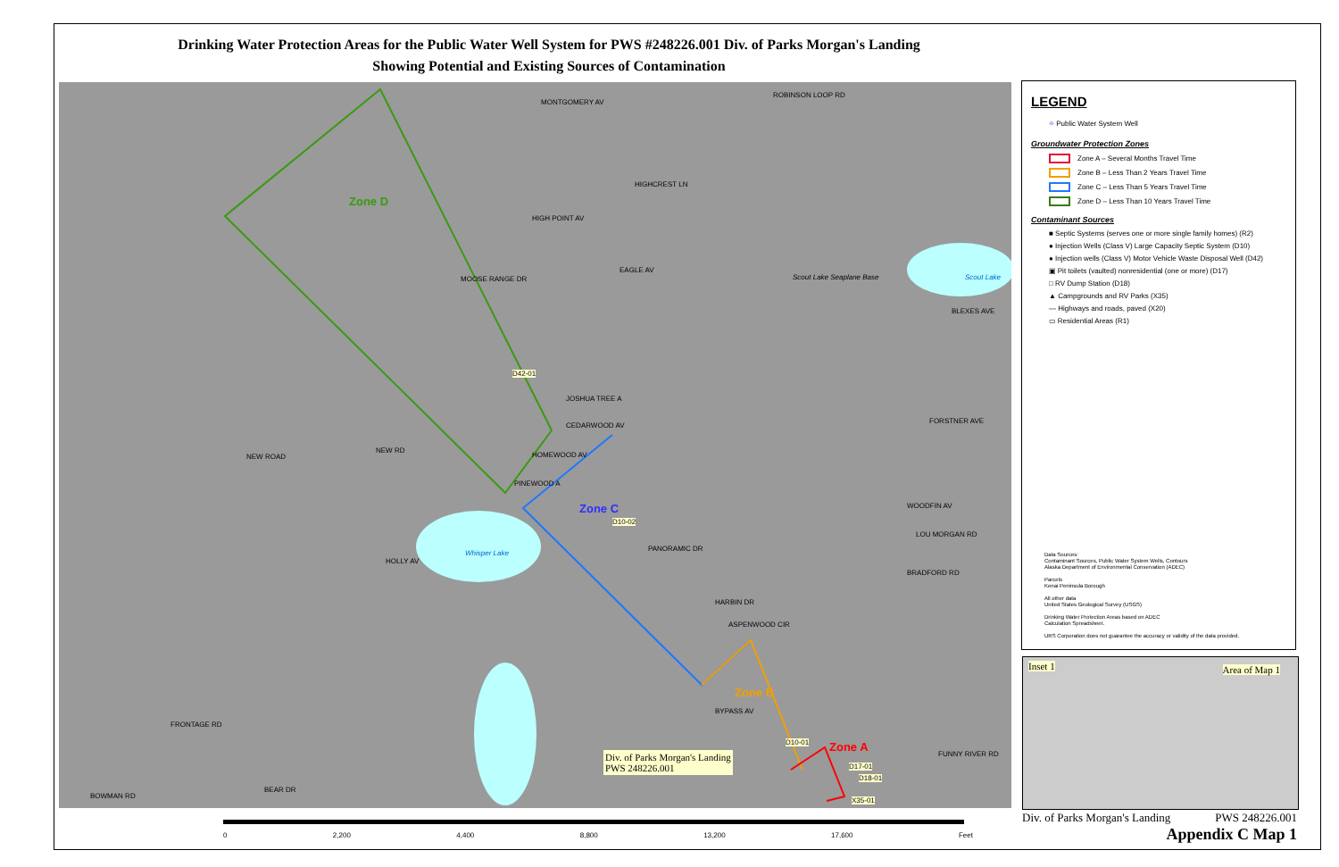Drinking Water Protection Areas for the Public Water Well System for PWS #248226.001 Div. of Parks Morgan's Landing
Showing Potential and Existing Sources of Contamination
Zone D
Zone C
Zone B
Zone A
MONTGOMERY AV
ROBINSON LOOP RD
HIGHCREST LN
HIGH POINT AV
MOOSE RANGE DR
EAGLE AV
Scout Lake Seaplane Base Scout Lake
BLEXES AVE
D42-01
JOSHUA TREE A
CEDARWOOD AV
HOMEWOOD AV NEW ROAD
NEW RD
FORSTNER AVE
PINEWOOD A
D10-02
PANORAMIC DR
Whisper Lake
HOLLY AV
WOODFIN AV
LOU MORGAN RD
BRADFORD RD
HARBIN DR
ASPENWOOD CIR
BYPASS AV
D10-01
D17-01
D18-01
X35-01
Div. of Parks Morgan's Landing
PWS 248226.001
FUNNY RIVER RD
BOWMAN RD
BEAR DR
FRONTAGE RD
LEGEND
⌖ Public Water System Well
Groundwater Protection Zones
Zone A – Several Months Travel Time
Zone B – Less Than 2 Years Travel Time
Zone C – Less Than 5 Years Travel Time
Zone D – Less Than 10 Years Travel Time
Contaminant Sources
■ Septic Systems (serves one or more single family homes) (R2)
● Injection Wells (Class V) Large Capacity Septic System (D10)
● Injection wells (Class V) Motor Vehicle Waste Disposal Well (D42)
▣ Pit toilets (vaulted) nonresidential (one or more) (D17)
□ RV Dump Station (D18)
▲ Campgrounds and RV Parks (X35)
— Highways and roads, paved (X20)
▭ Residential Areas (R1)
Data Sources:
Contaminant Sources, Public Water System Wells, Contours
Alaska Department of Environmental Conservation (ADEC)
Parcels
Kenai Peninsula Borough
All other data
United States Geological Survey (USGS)
Drinking Water Protection Areas based on ADEC
Calculation Spreadsheet.
URS Corporation does not guarantee the accuracy or validity of the data provided.
Inset 1 Area of Map 1
Div. of Parks Morgan's Landing PWS 248226.001
Appendix C Map 1
0 2,200 4,400 8,800 13,200 17,600 Feet